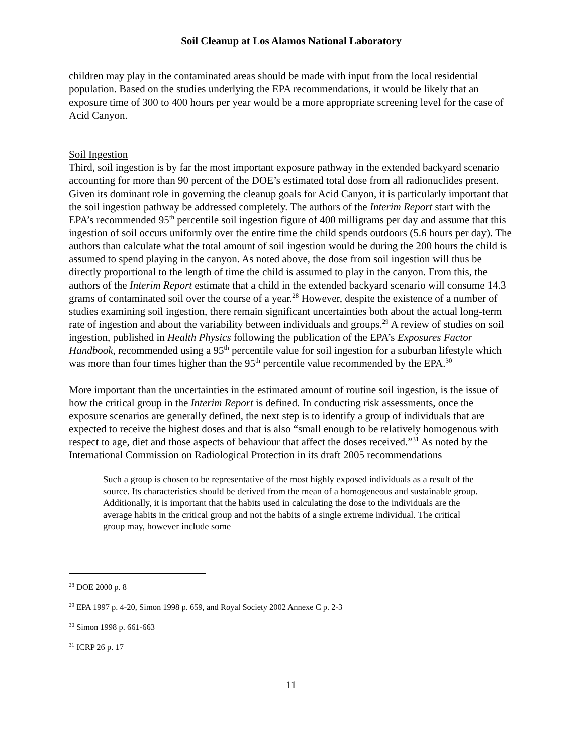Soil Cleanup at Los Alamos National Laboratory
children may play in the contaminated areas should be made with input from the local residential population. Based on the studies underlying the EPA recommendations, it would be likely that an exposure time of 300 to 400 hours per year would be a more appropriate screening level for the case of Acid Canyon.
Soil Ingestion
Third, soil ingestion is by far the most important exposure pathway in the extended backyard scenario accounting for more than 90 percent of the DOE’s estimated total dose from all radionuclides present. Given its dominant role in governing the cleanup goals for Acid Canyon, it is particularly important that the soil ingestion pathway be addressed completely. The authors of the Interim Report start with the EPA’s recommended 95<sup>th</sup> percentile soil ingestion figure of 400 milligrams per day and assume that this ingestion of soil occurs uniformly over the entire time the child spends outdoors (5.6 hours per day). The authors than calculate what the total amount of soil ingestion would be during the 200 hours the child is assumed to spend playing in the canyon. As noted above, the dose from soil ingestion will thus be directly proportional to the length of time the child is assumed to play in the canyon. From this, the authors of the Interim Report estimate that a child in the extended backyard scenario will consume 14.3 grams of contaminated soil over the course of a year.<sup>28</sup> However, despite the existence of a number of studies examining soil ingestion, there remain significant uncertainties both about the actual long-term rate of ingestion and about the variability between individuals and groups.<sup>29</sup> A review of studies on soil ingestion, published in Health Physics following the publication of the EPA’s Exposures Factor Handbook, recommended using a 95<sup>th</sup> percentile value for soil ingestion for a suburban lifestyle which was more than four times higher than the 95<sup>th</sup> percentile value recommended by the EPA.<sup>30</sup>
More important than the uncertainties in the estimated amount of routine soil ingestion, is the issue of how the critical group in the Interim Report is defined. In conducting risk assessments, once the exposure scenarios are generally defined, the next step is to identify a group of individuals that are expected to receive the highest doses and that is also “small enough to be relatively homogenous with respect to age, diet and those aspects of behaviour that affect the doses received.”<sup>31</sup> As noted by the International Commission on Radiological Protection in its draft 2005 recommendations
Such a group is chosen to be representative of the most highly exposed individuals as a result of the source. Its characteristics should be derived from the mean of a homogeneous and sustainable group. Additionally, it is important that the habits used in calculating the dose to the individuals are the average habits in the critical group and not the habits of a single extreme individual. The critical group may, however include some
<sup>28</sup> DOE 2000 p. 8
<sup>29</sup> EPA 1997 p. 4-20, Simon 1998 p. 659, and Royal Society 2002 Annexe C p. 2-3
<sup>30</sup> Simon 1998 p. 661-663
<sup>31</sup> ICRP 26 p. 17
11